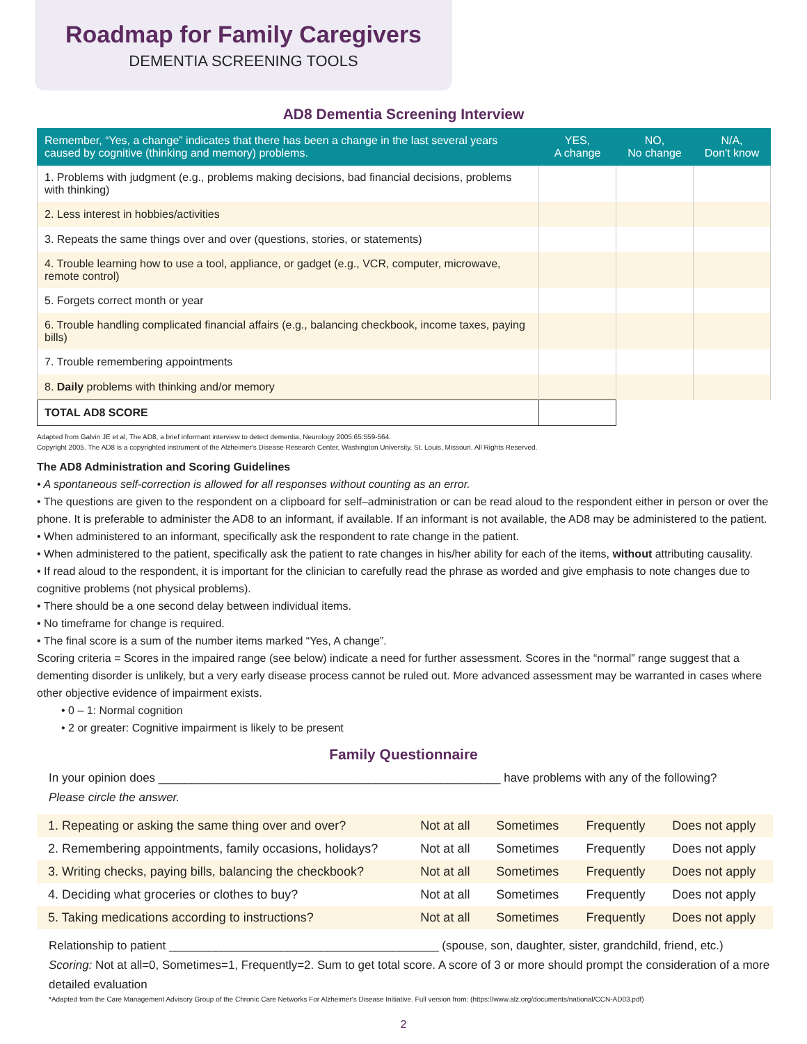Roadmap for Family Caregivers
DEMENTIA SCREENING TOOLS
AD8 Dementia Screening Interview
| Remember, “Yes, a change” indicates that there has been a change in the last several years caused by cognitive (thinking and memory) problems. | YES, A change | NO, No change | N/A, Don't know |
| --- | --- | --- | --- |
| 1. Problems with judgment (e.g., problems making decisions, bad financial decisions, problems with thinking) | | | |
| 2. Less interest in hobbies/activities | | | |
| 3. Repeats the same things over and over (questions, stories, or statements) | | | |
| 4. Trouble learning how to use a tool, appliance, or gadget (e.g., VCR, computer, microwave, remote control) | | | |
| 5. Forgets correct month or year | | | |
| 6. Trouble handling complicated financial affairs (e.g., balancing checkbook, income taxes, paying bills) | | | |
| 7. Trouble remembering appointments | | | |
| 8. Daily problems with thinking and/or memory | | | |
| TOTAL AD8 SCORE | | | |
Adapted from Galvin JE et al, The AD8, a brief informant interview to detect dementia, Neurology 2005:65:559-564.
Copyright 2005. The AD8 is a copyrighted instrument of the Alzheimer's Disease Research Center, Washington University, St. Louis, Missouri. All Rights Reserved.
The AD8 Administration and Scoring Guidelines
• A spontaneous self-correction is allowed for all responses without counting as an error.
• The questions are given to the respondent on a clipboard for self–administration or can be read aloud to the respondent either in person or over the phone. It is preferable to administer the AD8 to an informant, if available. If an informant is not available, the AD8 may be administered to the patient.
• When administered to an informant, specifically ask the respondent to rate change in the patient.
• When administered to the patient, specifically ask the patient to rate changes in his/her ability for each of the items, without attributing causality.
• If read aloud to the respondent, it is important for the clinician to carefully read the phrase as worded and give emphasis to note changes due to cognitive problems (not physical problems).
• There should be a one second delay between individual items.
• No timeframe for change is required.
• The final score is a sum of the number items marked “Yes, A change”.
Scoring criteria = Scores in the impaired range (see below) indicate a need for further assessment. Scores in the “normal” range suggest that a dementing disorder is unlikely, but a very early disease process cannot be ruled out. More advanced assessment may be warranted in cases where other objective evidence of impairment exists.
• 0 – 1: Normal cognition
• 2 or greater: Cognitive impairment is likely to be present
Family Questionnaire
In your opinion does ____________________________________________________ have problems with any of the following?
Please circle the answer.
| 1. Repeating or asking the same thing over and over? | Not at all | Sometimes | Frequently | Does not apply |
| 2. Remembering appointments, family occasions, holidays? | Not at all | Sometimes | Frequently | Does not apply |
| 3. Writing checks, paying bills, balancing the checkbook? | Not at all | Sometimes | Frequently | Does not apply |
| 4. Deciding what groceries or clothes to buy? | Not at all | Sometimes | Frequently | Does not apply |
| 5. Taking medications according to instructions? | Not at all | Sometimes | Frequently | Does not apply |
Relationship to patient _________________________________________ (spouse, son, daughter, sister, grandchild, friend, etc.)
Scoring: Not at all=0, Sometimes=1, Frequently=2. Sum to get total score. A score of 3 or more should prompt the consideration of a more detailed evaluation
*Adapted from the Care Management Advisory Group of the Chronic Care Networks For Alzheimer's Disease Initiative. Full version from: (https://www.alz.org/documents/national/CCN-AD03.pdf)
2